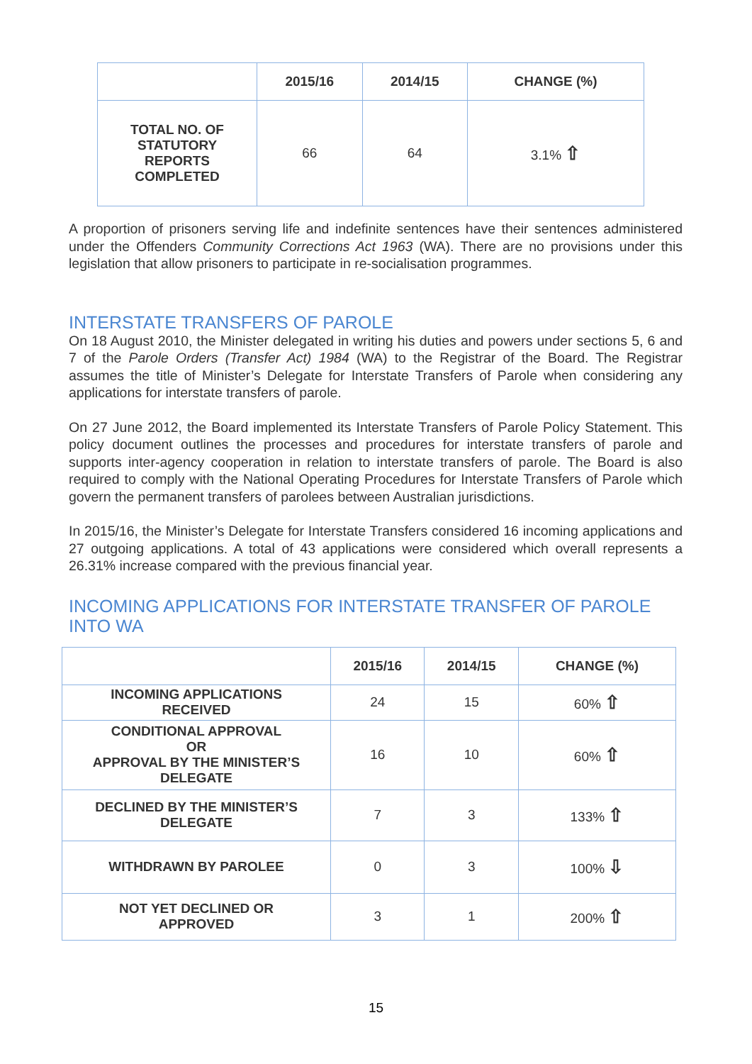| | 2015/16 | 2014/15 | CHANGE (%) |
| --- | --- | --- | --- |
| TOTAL NO. OF STATUTORY REPORTS COMPLETED | 66 | 64 | 3.1% ⇧ |
A proportion of prisoners serving life and indefinite sentences have their sentences administered under the Offenders Community Corrections Act 1963 (WA). There are no provisions under this legislation that allow prisoners to participate in re-socialisation programmes.
INTERSTATE TRANSFERS OF PAROLE
On 18 August 2010, the Minister delegated in writing his duties and powers under sections 5, 6 and 7 of the Parole Orders (Transfer Act) 1984 (WA) to the Registrar of the Board. The Registrar assumes the title of Minister’s Delegate for Interstate Transfers of Parole when considering any applications for interstate transfers of parole.
On 27 June 2012, the Board implemented its Interstate Transfers of Parole Policy Statement. This policy document outlines the processes and procedures for interstate transfers of parole and supports inter-agency cooperation in relation to interstate transfers of parole. The Board is also required to comply with the National Operating Procedures for Interstate Transfers of Parole which govern the permanent transfers of parolees between Australian jurisdictions.
In 2015/16, the Minister’s Delegate for Interstate Transfers considered 16 incoming applications and 27 outgoing applications. A total of 43 applications were considered which overall represents a 26.31% increase compared with the previous financial year.
INCOMING APPLICATIONS FOR INTERSTATE TRANSFER OF PAROLE INTO WA
| | 2015/16 | 2014/15 | CHANGE (%) |
| --- | --- | --- | --- |
| INCOMING APPLICATIONS RECEIVED | 24 | 15 | 60% ⇧ |
| CONDITIONAL APPROVAL OR APPROVAL BY THE MINISTER’S DELEGATE | 16 | 10 | 60% ⇧ |
| DECLINED BY THE MINISTER’S DELEGATE | 7 | 3 | 133% ⇧ |
| WITHDRAWN BY PAROLEE | 0 | 3 | 100% ⇩ |
| NOT YET DECLINED OR APPROVED | 3 | 1 | 200% ⇧ |
15